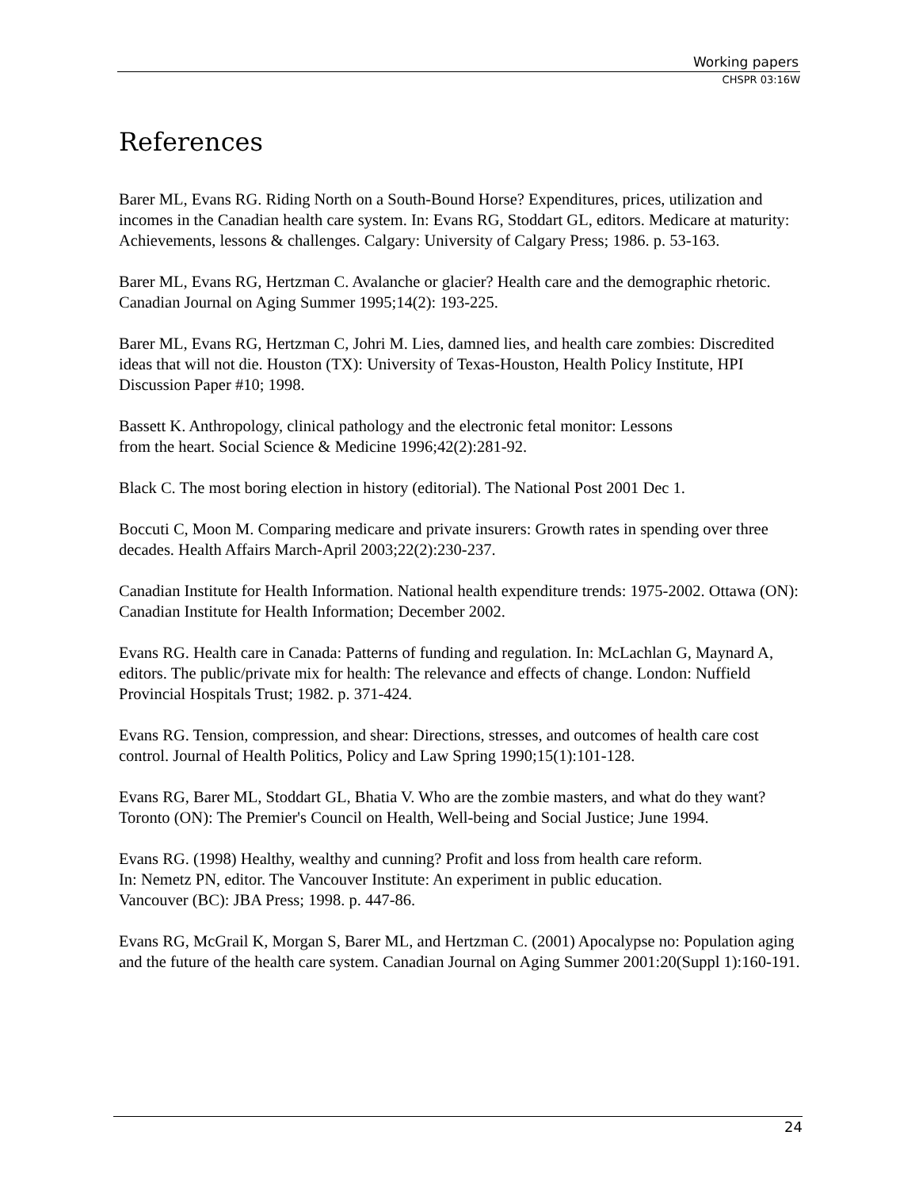Working papers
CHSPR 03:16W
References
Barer ML, Evans RG. Riding North on a South-Bound Horse? Expenditures, prices, utilization and incomes in the Canadian health care system. In: Evans RG, Stoddart GL, editors. Medicare at maturity: Achievements, lessons & challenges. Calgary: University of Calgary Press; 1986. p. 53-163.
Barer ML, Evans RG, Hertzman C. Avalanche or glacier? Health care and the demographic rhetoric. Canadian Journal on Aging Summer 1995;14(2): 193-225.
Barer ML, Evans RG, Hertzman C, Johri M. Lies, damned lies, and health care zombies: Discredited ideas that will not die. Houston (TX): University of Texas-Houston, Health Policy Institute, HPI Discussion Paper #10; 1998.
Bassett K. Anthropology, clinical pathology and the electronic fetal monitor: Lessons
from the heart. Social Science & Medicine 1996;42(2):281-92.
Black C. The most boring election in history (editorial). The National Post 2001 Dec 1.
Boccuti C, Moon M. Comparing medicare and private insurers: Growth rates in spending over three decades. Health Affairs March-April 2003;22(2):230-237.
Canadian Institute for Health Information. National health expenditure trends: 1975-2002. Ottawa (ON): Canadian Institute for Health Information; December 2002.
Evans RG. Health care in Canada: Patterns of funding and regulation. In: McLachlan G, Maynard A, editors. The public/private mix for health: The relevance and effects of change. London: Nuffield Provincial Hospitals Trust; 1982. p. 371-424.
Evans RG. Tension, compression, and shear: Directions, stresses, and outcomes of health care cost control. Journal of Health Politics, Policy and Law Spring 1990;15(1):101-128.
Evans RG, Barer ML, Stoddart GL, Bhatia V. Who are the zombie masters, and what do they want? Toronto (ON): The Premier's Council on Health, Well-being and Social Justice; June 1994.
Evans RG. (1998) Healthy, wealthy and cunning? Profit and loss from health care reform.
In: Nemetz PN, editor. The Vancouver Institute: An experiment in public education.
Vancouver (BC): JBA Press; 1998. p. 447-86.
Evans RG, McGrail K, Morgan S, Barer ML, and Hertzman C. (2001) Apocalypse no: Population aging and the future of the health care system. Canadian Journal on Aging Summer 2001:20(Suppl 1):160-191.
24